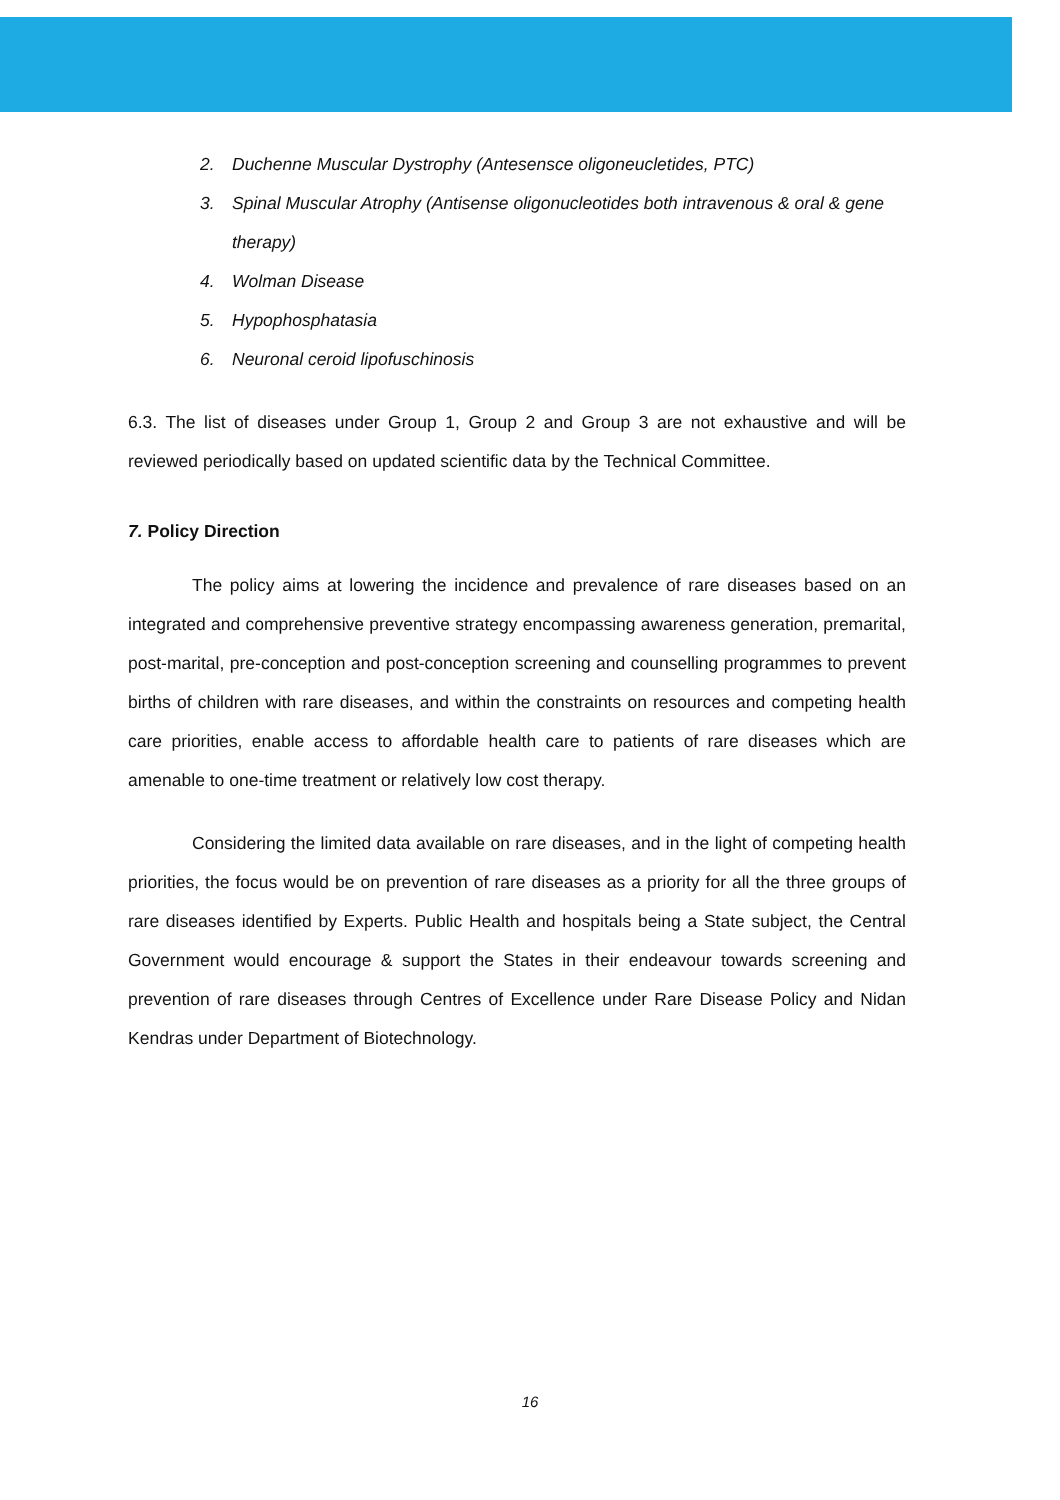2. Duchenne Muscular Dystrophy (Antesensce oligoneucletides, PTC)
3. Spinal Muscular Atrophy (Antisense oligonucleotides both intravenous & oral & gene therapy)
4. Wolman Disease
5. Hypophosphatasia
6. Neuronal ceroid lipofuschinosis
6.3. The list of diseases under Group 1, Group 2 and Group 3 are not exhaustive and will be reviewed periodically based on updated scientific data by the Technical Committee.
7. Policy Direction
The policy aims at lowering the incidence and prevalence of rare diseases based on an integrated and comprehensive preventive strategy encompassing awareness generation, premarital, post-marital, pre-conception and post-conception screening and counselling programmes to prevent births of children with rare diseases, and within the constraints on resources and competing health care priorities, enable access to affordable health care to patients of rare diseases which are amenable to one-time treatment or relatively low cost therapy.
Considering the limited data available on rare diseases, and in the light of competing health priorities, the focus would be on prevention of rare diseases as a priority for all the three groups of rare diseases identified by Experts. Public Health and hospitals being a State subject, the Central Government would encourage & support the States in their endeavour towards screening and prevention of rare diseases through Centres of Excellence under Rare Disease Policy and Nidan Kendras under Department of Biotechnology.
16